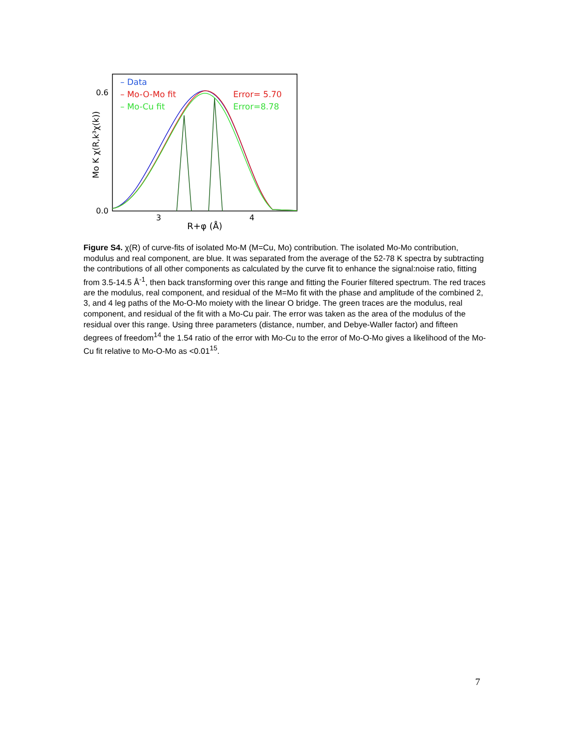0.6
0.0
3
4
R+φ (Å)
Mo K χ(R,k³χ(k))
– Data
– Mo-O-Mo fit
– Mo-Cu fit
Error= 5.70
Error=8.78
Figure S4. χ(R) of curve-fits of isolated Mo-M (M=Cu, Mo) contribution. The isolated Mo-Mo contribution, modulus and real component, are blue. It was separated from the average of the 52-78 K spectra by subtracting the contributions of all other components as calculated by the curve fit to enhance the signal:noise ratio, fitting from 3.5-14.5 Å<sup>-1</sup>, then back transforming over this range and fitting the Fourier filtered spectrum. The red traces are the modulus, real component, and residual of the M=Mo fit with the phase and amplitude of the combined 2, 3, and 4 leg paths of the Mo-O-Mo moiety with the linear O bridge. The green traces are the modulus, real component, and residual of the fit with a Mo-Cu pair. The error was taken as the area of the modulus of the residual over this range. Using three parameters (distance, number, and Debye-Waller factor) and fifteen degrees of freedom<sup>14</sup> the 1.54 ratio of the error with Mo-Cu to the error of Mo-O-Mo gives a likelihood of the Mo-Cu fit relative to Mo-O-Mo as <0.01<sup>15</sup>.
7